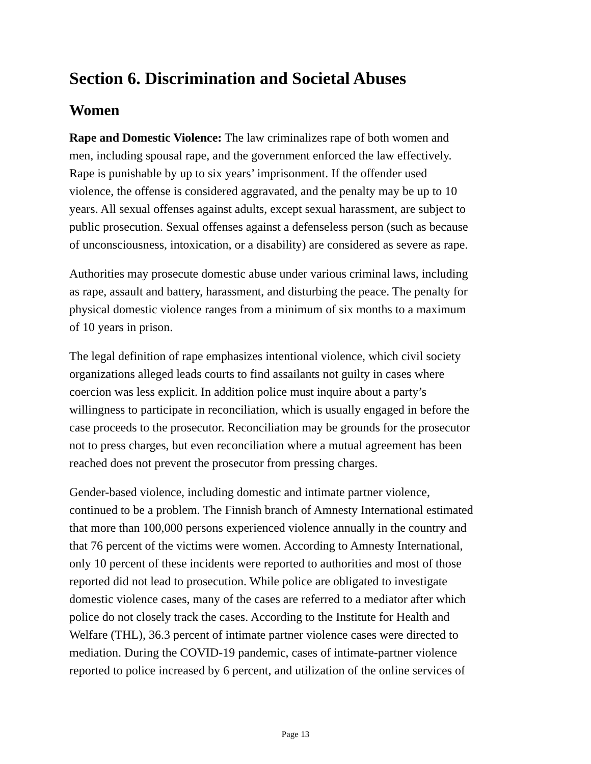Section 6. Discrimination and Societal Abuses
Women
Rape and Domestic Violence: The law criminalizes rape of both women and men, including spousal rape, and the government enforced the law effectively. Rape is punishable by up to six years’ imprisonment. If the offender used violence, the offense is considered aggravated, and the penalty may be up to 10 years. All sexual offenses against adults, except sexual harassment, are subject to public prosecution. Sexual offenses against a defenseless person (such as because of unconsciousness, intoxication, or a disability) are considered as severe as rape.
Authorities may prosecute domestic abuse under various criminal laws, including as rape, assault and battery, harassment, and disturbing the peace. The penalty for physical domestic violence ranges from a minimum of six months to a maximum of 10 years in prison.
The legal definition of rape emphasizes intentional violence, which civil society organizations alleged leads courts to find assailants not guilty in cases where coercion was less explicit. In addition police must inquire about a party’s willingness to participate in reconciliation, which is usually engaged in before the case proceeds to the prosecutor. Reconciliation may be grounds for the prosecutor not to press charges, but even reconciliation where a mutual agreement has been reached does not prevent the prosecutor from pressing charges.
Gender-based violence, including domestic and intimate partner violence, continued to be a problem. The Finnish branch of Amnesty International estimated that more than 100,000 persons experienced violence annually in the country and that 76 percent of the victims were women. According to Amnesty International, only 10 percent of these incidents were reported to authorities and most of those reported did not lead to prosecution. While police are obligated to investigate domestic violence cases, many of the cases are referred to a mediator after which police do not closely track the cases. According to the Institute for Health and Welfare (THL), 36.3 percent of intimate partner violence cases were directed to mediation. During the COVID-19 pandemic, cases of intimate-partner violence reported to police increased by 6 percent, and utilization of the online services of
Page 13